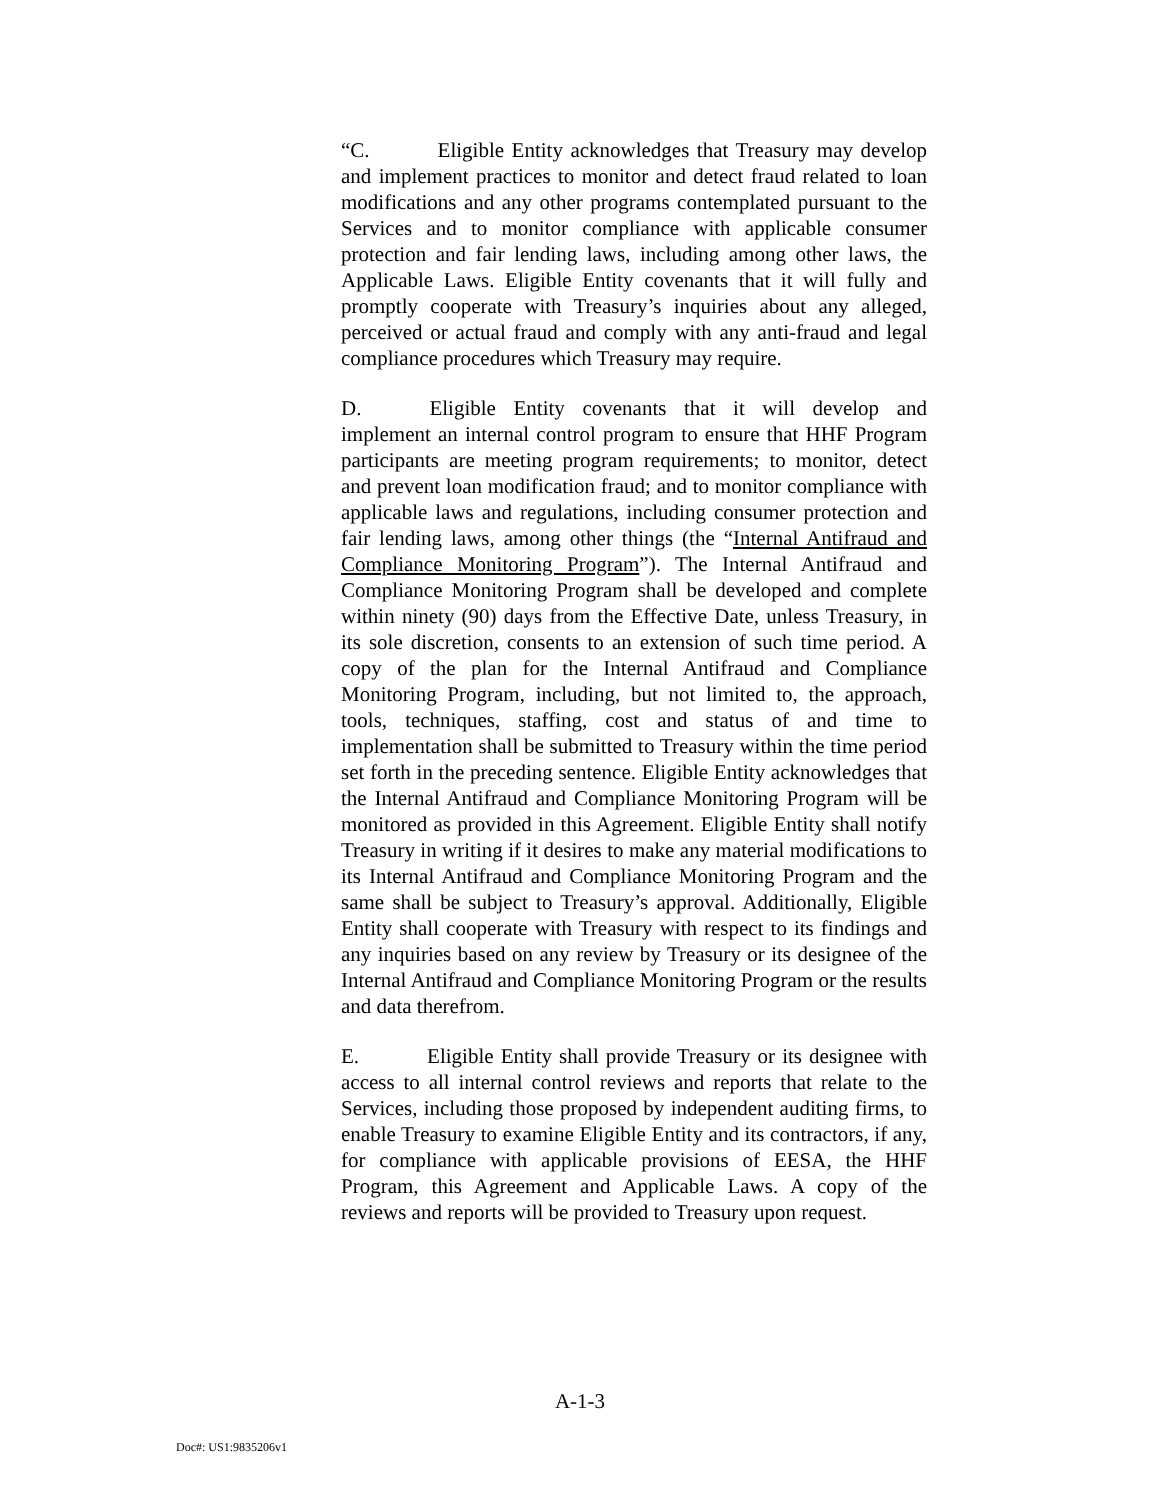“C. Eligible Entity acknowledges that Treasury may develop and implement practices to monitor and detect fraud related to loan modifications and any other programs contemplated pursuant to the Services and to monitor compliance with applicable consumer protection and fair lending laws, including among other laws, the Applicable Laws. Eligible Entity covenants that it will fully and promptly cooperate with Treasury’s inquiries about any alleged, perceived or actual fraud and comply with any anti-fraud and legal compliance procedures which Treasury may require.
D. Eligible Entity covenants that it will develop and implement an internal control program to ensure that HHF Program participants are meeting program requirements; to monitor, detect and prevent loan modification fraud; and to monitor compliance with applicable laws and regulations, including consumer protection and fair lending laws, among other things (the “Internal Antifraud and Compliance Monitoring Program”). The Internal Antifraud and Compliance Monitoring Program shall be developed and complete within ninety (90) days from the Effective Date, unless Treasury, in its sole discretion, consents to an extension of such time period. A copy of the plan for the Internal Antifraud and Compliance Monitoring Program, including, but not limited to, the approach, tools, techniques, staffing, cost and status of and time to implementation shall be submitted to Treasury within the time period set forth in the preceding sentence. Eligible Entity acknowledges that the Internal Antifraud and Compliance Monitoring Program will be monitored as provided in this Agreement. Eligible Entity shall notify Treasury in writing if it desires to make any material modifications to its Internal Antifraud and Compliance Monitoring Program and the same shall be subject to Treasury’s approval. Additionally, Eligible Entity shall cooperate with Treasury with respect to its findings and any inquiries based on any review by Treasury or its designee of the Internal Antifraud and Compliance Monitoring Program or the results and data therefrom.
E. Eligible Entity shall provide Treasury or its designee with access to all internal control reviews and reports that relate to the Services, including those proposed by independent auditing firms, to enable Treasury to examine Eligible Entity and its contractors, if any, for compliance with applicable provisions of EESA, the HHF Program, this Agreement and Applicable Laws. A copy of the reviews and reports will be provided to Treasury upon request.
A-1-3
Doc#: US1:9835206v1